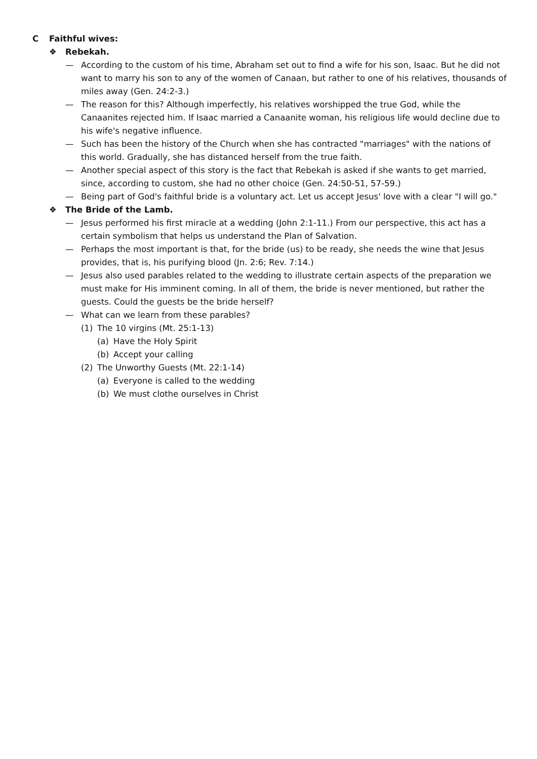C Faithful wives:
❖ Rebekah.
— According to the custom of his time, Abraham set out to find a wife for his son, Isaac. But he did not want to marry his son to any of the women of Canaan, but rather to one of his relatives, thousands of miles away (Gen. 24:2-3.)
— The reason for this? Although imperfectly, his relatives worshipped the true God, while the Canaanites rejected him. If Isaac married a Canaanite woman, his religious life would decline due to his wife's negative influence.
— Such has been the history of the Church when she has contracted "marriages" with the nations of this world. Gradually, she has distanced herself from the true faith.
— Another special aspect of this story is the fact that Rebekah is asked if she wants to get married, since, according to custom, she had no other choice (Gen. 24:50-51, 57-59.)
— Being part of God's faithful bride is a voluntary act. Let us accept Jesus' love with a clear "I will go."
❖ The Bride of the Lamb.
— Jesus performed his first miracle at a wedding (John 2:1-11.) From our perspective, this act has a certain symbolism that helps us understand the Plan of Salvation.
— Perhaps the most important is that, for the bride (us) to be ready, she needs the wine that Jesus provides, that is, his purifying blood (Jn. 2:6; Rev. 7:14.)
— Jesus also used parables related to the wedding to illustrate certain aspects of the preparation we must make for His imminent coming. In all of them, the bride is never mentioned, but rather the guests. Could the guests be the bride herself?
— What can we learn from these parables?
(1) The 10 virgins (Mt. 25:1-13)
(a) Have the Holy Spirit
(b) Accept your calling
(2) The Unworthy Guests (Mt. 22:1-14)
(a) Everyone is called to the wedding
(b) We must clothe ourselves in Christ